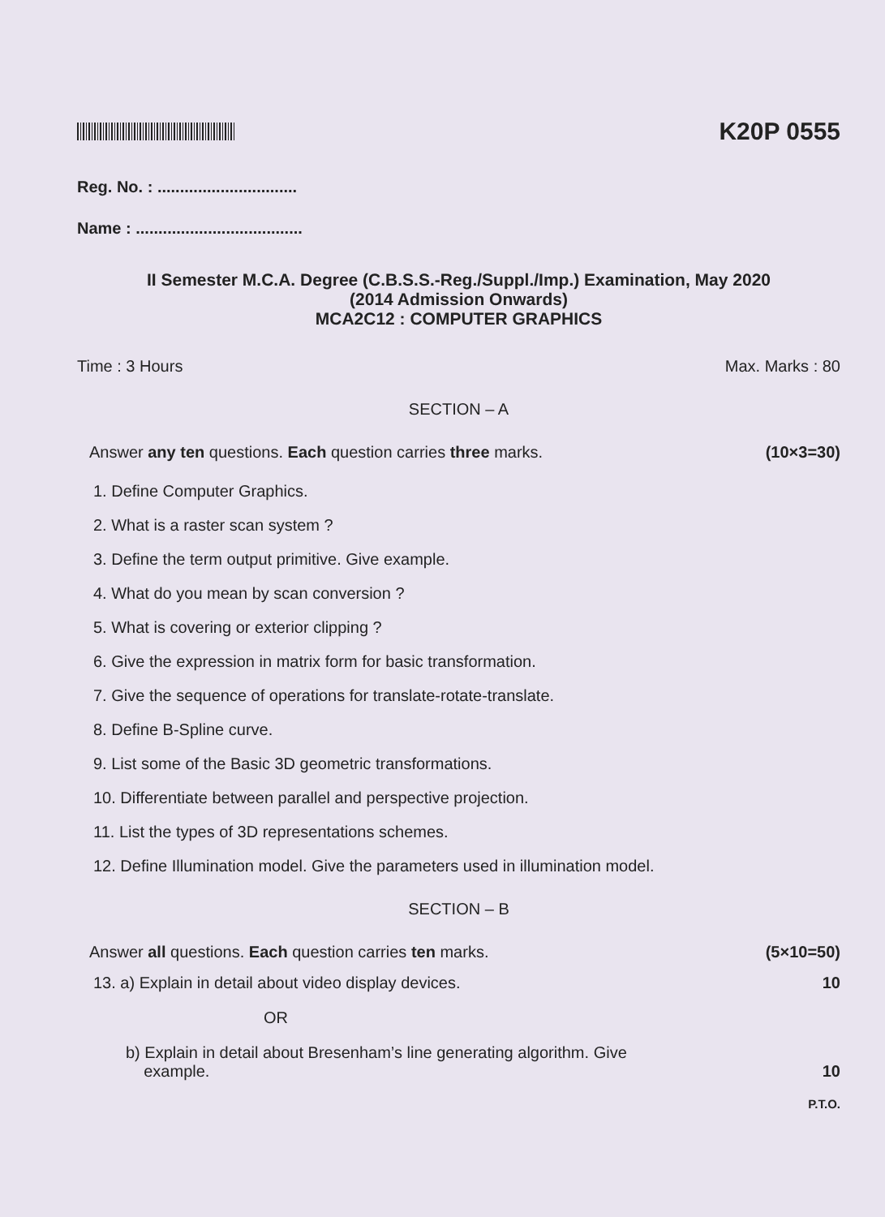K20P 0555
Reg. No. : ...............................
Name : .....................................
II Semester M.C.A. Degree (C.B.S.S.-Reg./Suppl./Imp.) Examination, May 2020
(2014 Admission Onwards)
MCA2C12 : COMPUTER GRAPHICS
Time : 3 Hours Max. Marks : 80
SECTION – A
Answer any ten questions. Each question carries three marks. (10×3=30)
1. Define Computer Graphics.
2. What is a raster scan system ?
3. Define the term output primitive. Give example.
4. What do you mean by scan conversion ?
5. What is covering or exterior clipping ?
6. Give the expression in matrix form for basic transformation.
7. Give the sequence of operations for translate-rotate-translate.
8. Define B-Spline curve.
9. List some of the Basic 3D geometric transformations.
10. Differentiate between parallel and perspective projection.
11. List the types of 3D representations schemes.
12. Define Illumination model. Give the parameters used in illumination model.
SECTION – B
Answer all questions. Each question carries ten marks. (5×10=50)
13. a) Explain in detail about video display devices. 10
OR
b) Explain in detail about Bresenham’s line generating algorithm. Give
example. 10
P.T.O.